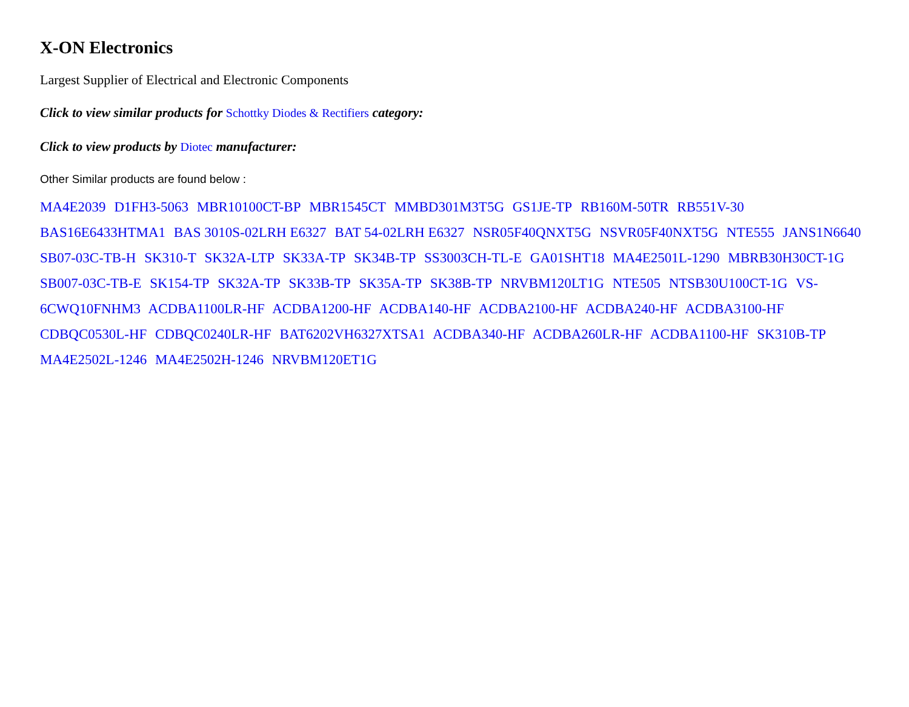X-ON Electronics
Largest Supplier of Electrical and Electronic Components
Click to view similar products for Schottky Diodes & Rectifiers category:
Click to view products by Diotec manufacturer:
Other Similar products are found below :
MA4E2039 D1FH3-5063 MBR10100CT-BP MBR1545CT MMBD301M3T5G GS1JE-TP RB160M-50TR RB551V-30 BAS16E6433HTMA1 BAS 3010S-02LRH E6327 BAT 54-02LRH E6327 NSR05F40QNXT5G NSVR05F40NXT5G NTE555 JANS1N6640 SB07-03C-TB-H SK310-T SK32A-LTP SK33A-TP SK34B-TP SS3003CH-TL-E GA01SHT18 MA4E2501L-1290 MBRB30H30CT-1G SB007-03C-TB-E SK154-TP SK32A-TP SK33B-TP SK35A-TP SK38B-TP NRVBM120LT1G NTE505 NTSB30U100CT-1G VS-6CWQ10FNHM3 ACDBA1100LR-HF ACDBA1200-HF ACDBA140-HF ACDBA2100-HF ACDBA240-HF ACDBA3100-HF CDBQC0530L-HF CDBQC0240LR-HF BAT6202VH6327XTSA1 ACDBA340-HF ACDBA260LR-HF ACDBA1100-HF SK310B-TP MA4E2502L-1246 MA4E2502H-1246 NRVBM120ET1G